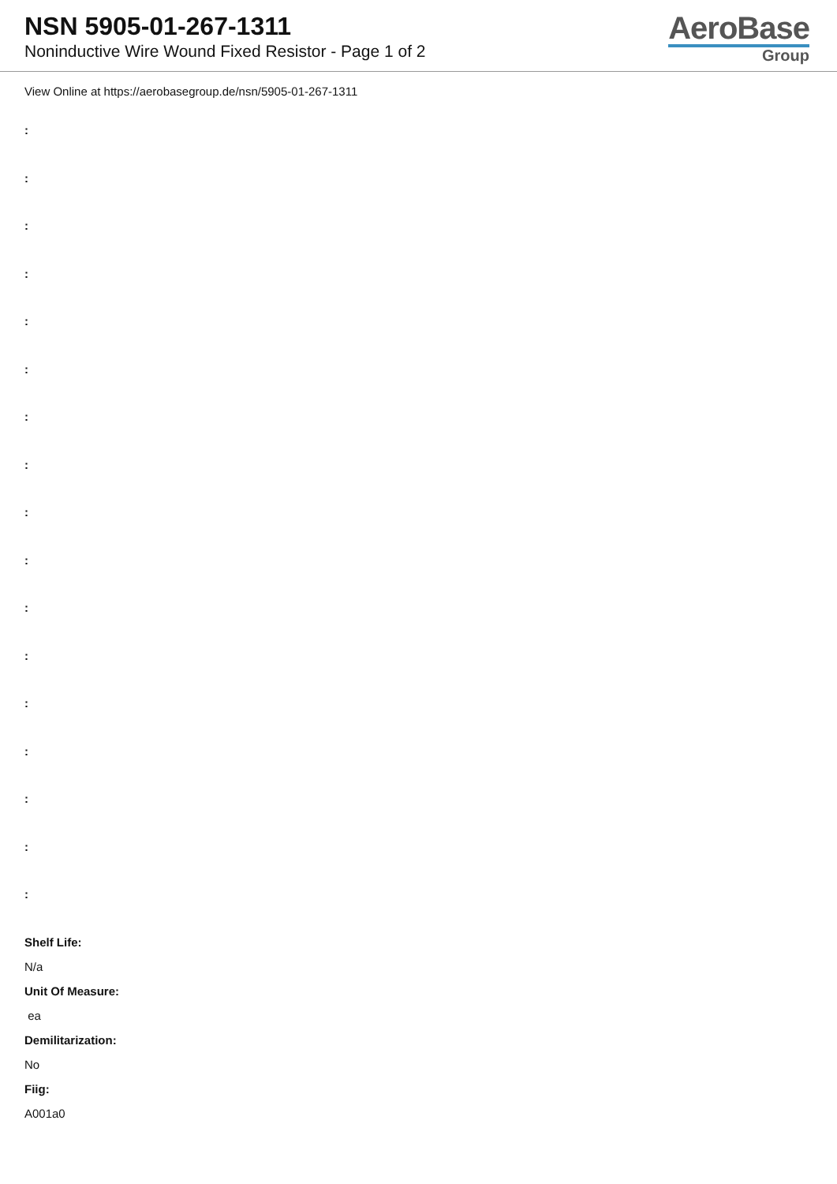NSN 5905-01-267-1311
Noninductive Wire Wound Fixed Resistor - Page 1 of 2
AeroBase
Group
View Online at https://aerobasegroup.de/nsn/5905-01-267-1311
:
:
:
:
:
:
:
:
:
:
:
:
:
:
:
:
:
Shelf Life:
N/a
Unit Of Measure:
ea
Demilitarization:
No
Fiig:
A001a0